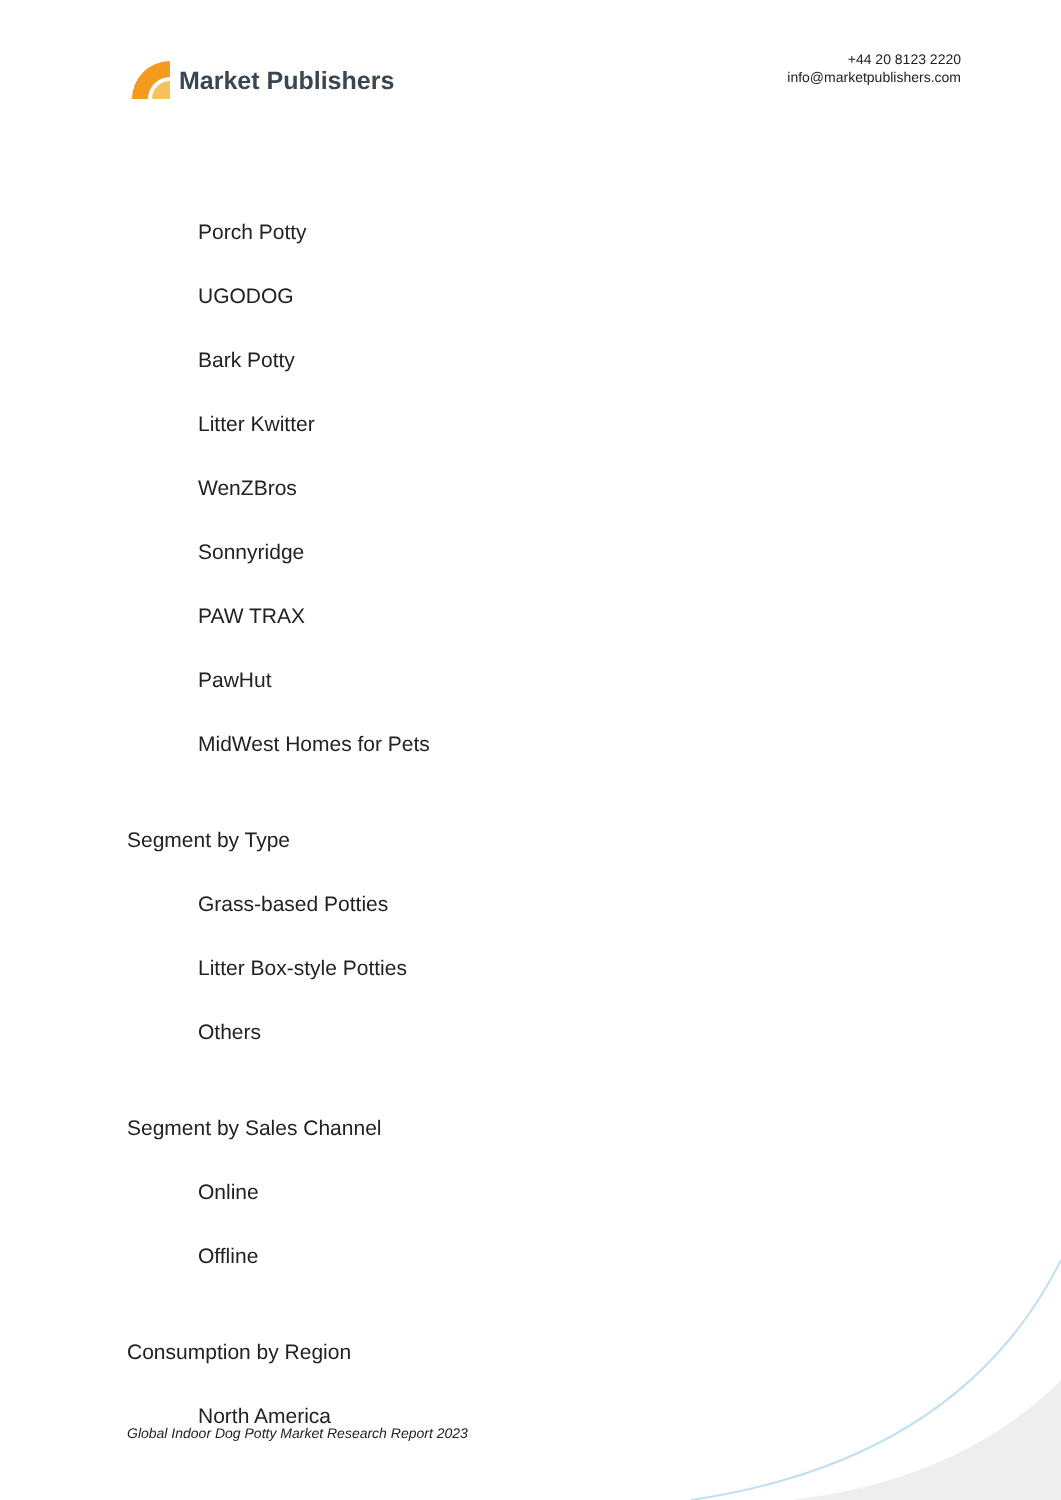Market Publishers
+44 20 8123 2220
info@marketpublishers.com
Porch Potty
UGODOG
Bark Potty
Litter Kwitter
WenZBros
Sonnyridge
PAW TRAX
PawHut
MidWest Homes for Pets
Segment by Type
Grass-based Potties
Litter Box-style Potties
Others
Segment by Sales Channel
Online
Offline
Consumption by Region
North America
Global Indoor Dog Potty Market Research Report 2023